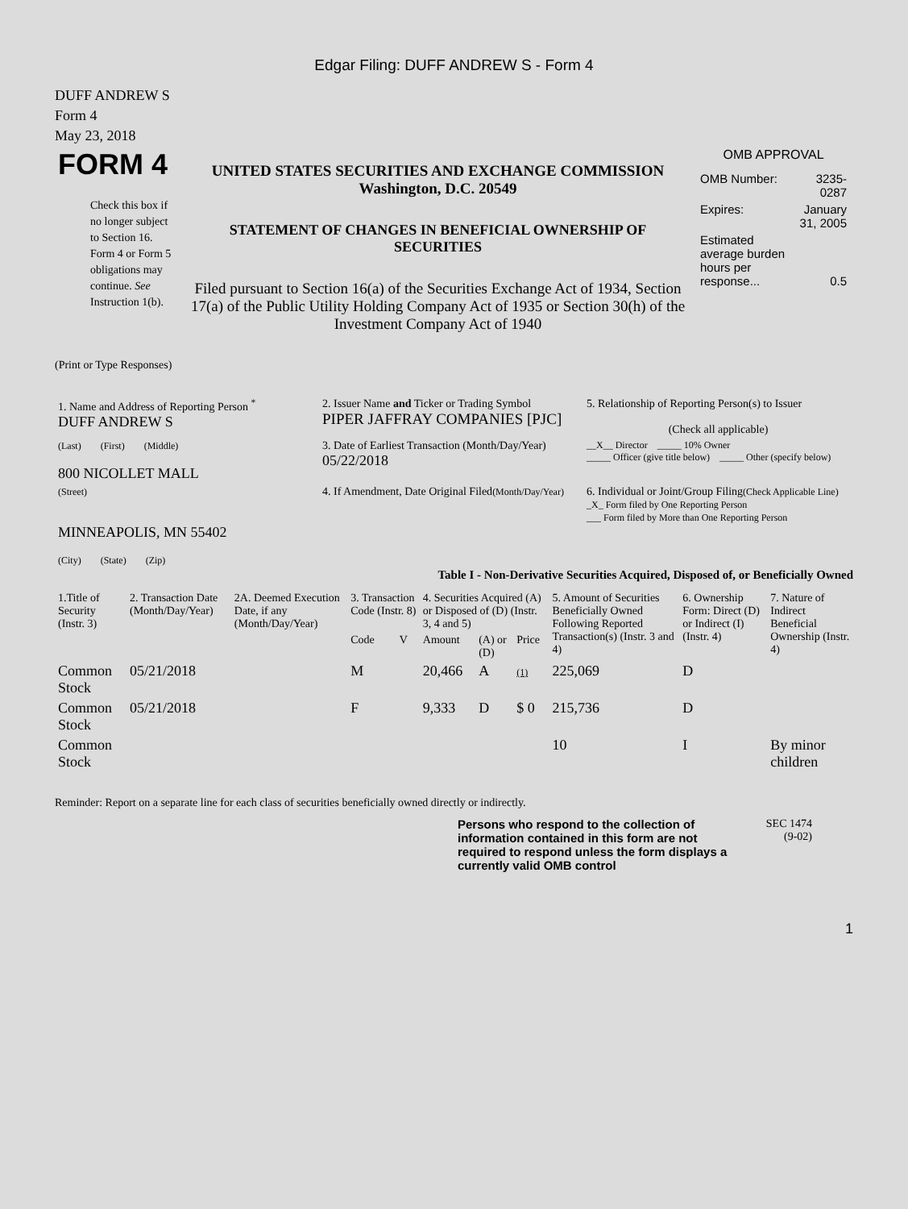Edgar Filing: DUFF ANDREW S - Form 4
DUFF ANDREW S
Form 4
May 23, 2018
| FORM 4 Check this box if no longer subject to Section 16. Form 4 or Form 5 obligations may continue. See Instruction 1(b). | UNITED STATES SECURITIES AND EXCHANGE COMMISSION Washington, D.C. 20549 STATEMENT OF CHANGES IN BENEFICIAL OWNERSHIP OF SECURITIES Filed pursuant to Section 16(a) of the Securities Exchange Act of 1934, Section 17(a) of the Public Utility Holding Company Act of 1935 or Section 30(h) of the Investment Company Act of 1940 | OMB APPROVAL / OMB Number: / 3235-0287 / / Expires: / January 31, 2005 / / Estimated average burden hours per response... / 0.5 / |
(Print or Type Responses)
| 1. Name and Address of Reporting Person <sup>*</sup> DUFF ANDREW S | 2. Issuer Name and Ticker or Trading Symbol PIPER JAFFRAY COMPANIES [PJC] | 5. Relationship of Reporting Person(s) to Issuer (Check all applicable) |
| (Last) (First) (Middle) 800 NICOLLET MALL | 3. Date of Earliest Transaction (Month/Day/Year) 05/22/2018 | __X__ Director _____ 10% Owner _____ Officer (give title below) _____ Other (specify below) |
| (Street) MINNEAPOLIS, MN 55402 (City) (State) (Zip) | 4. If Amendment, Date Original Filed (Month/Day/Year) | 6. Individual or Joint/Group Filing (Check Applicable Line) _X_ Form filed by One Reporting Person ___ Form filed by More than One Reporting Person |
Table I - Non-Derivative Securities Acquired, Disposed of, or Beneficially Owned
| 1.Title of Security (Instr. 3) | 2. Transaction Date (Month/Day/Year) | 2A. Deemed Execution Date, if any (Month/Day/Year) | 3. Transaction Code (Instr. 8) | | 4. Securities Acquired (A) or Disposed of (D) (Instr. 3, 4 and 5) | | | 5. Amount of Securities Beneficially Owned Following Reported Transaction(s) (Instr. 3 and 4) | 6. Ownership Form: Direct (D) or Indirect (I) (Instr. 4) | 7. Nature of Indirect Beneficial Ownership (Instr. 4) |
| --- | --- | --- | --- | --- | --- | --- | --- | --- | --- | --- |
| | | | Code | V | Amount | (A) or (D) | Price | | | |
| Common Stock | 05/21/2018 | | M | | 20,466 | A | (1) | 225,069 | D | |
| Common Stock | 05/21/2018 | | F | | 9,333 | D | $ 0 | 215,736 | D | |
| Common Stock | | | | | | | | 10 | I | By minor children |
Reminder: Report on a separate line for each class of securities beneficially owned directly or indirectly.
Persons who respond to the collection of information contained in this form are not required to respond unless the form displays a currently valid OMB control
SEC 1474
(9-02)
1